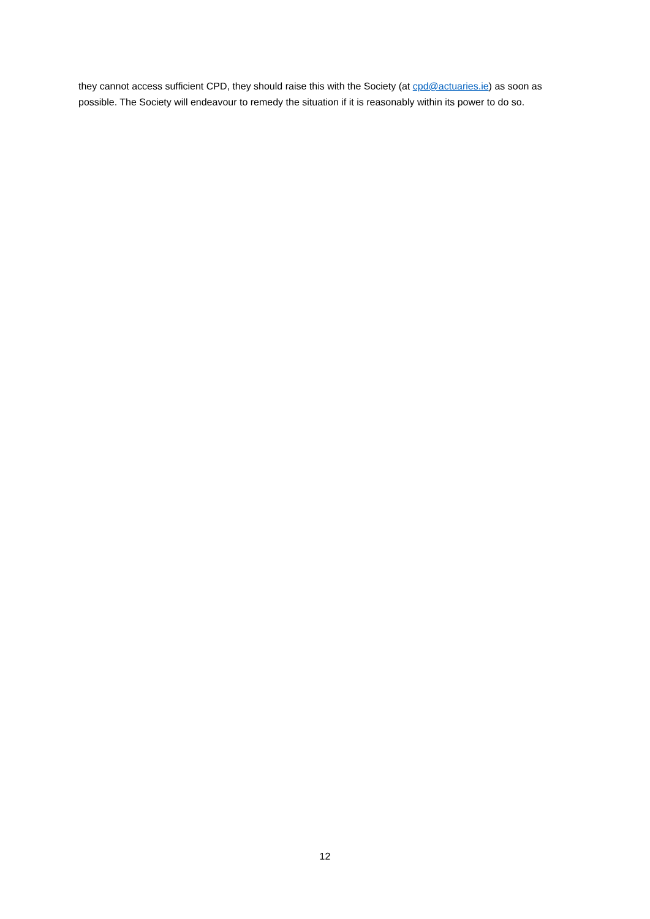they cannot access sufficient CPD, they should raise this with the Society (at cpd@actuaries.ie) as soon as possible. The Society will endeavour to remedy the situation if it is reasonably within its power to do so.
12